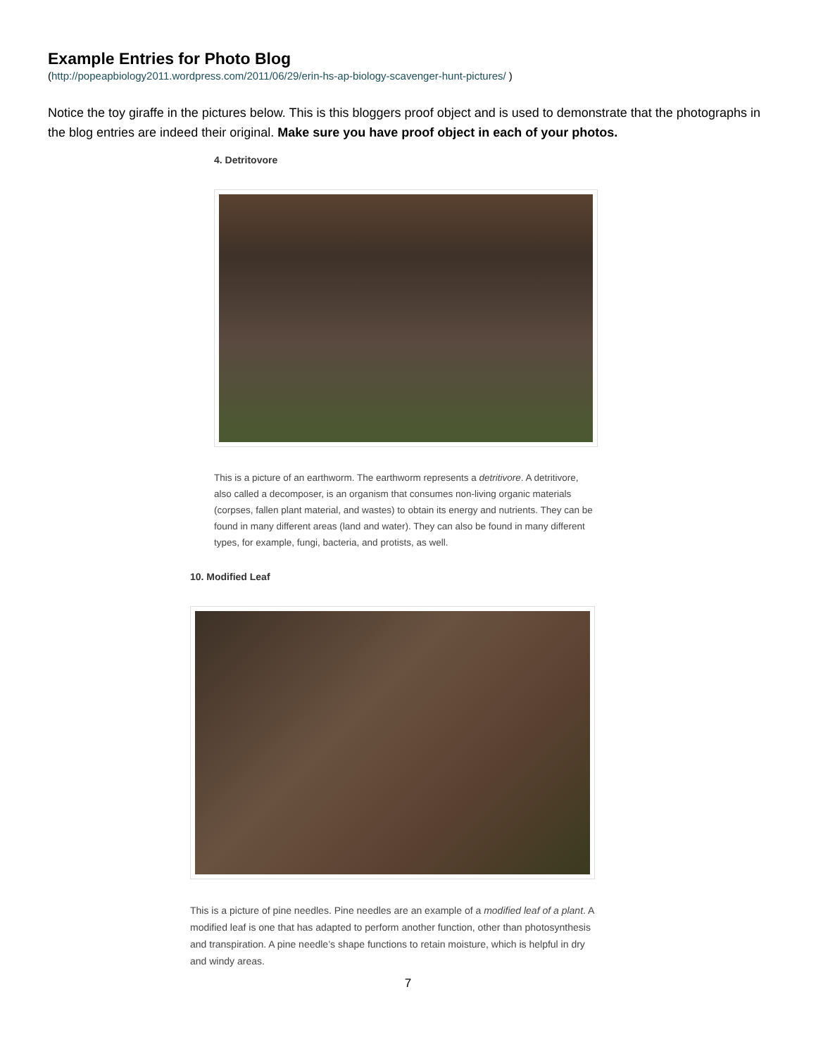Example Entries for Photo Blog
(http://popeapbiology2011.wordpress.com/2011/06/29/erin-hs-ap-biology-scavenger-hunt-pictures/ )
Notice the toy giraffe in the pictures below. This is this bloggers proof object and is used to demonstrate that the photographs in the blog entries are indeed their original. Make sure you have proof object in each of your photos.
4. Detritovore
This is a picture of an earthworm. The earthworm represents a detritivore. A detritivore, also called a decomposer, is an organism that consumes non-living organic materials (corpses, fallen plant material, and wastes) to obtain its energy and nutrients. They can be found in many different areas (land and water). They can also be found in many different types, for example, fungi, bacteria, and protists, as well.
10. Modified Leaf
This is a picture of pine needles. Pine needles are an example of a modified leaf of a plant. A modified leaf is one that has adapted to perform another function, other than photosynthesis and transpiration. A pine needle’s shape functions to retain moisture, which is helpful in dry and windy areas.
7